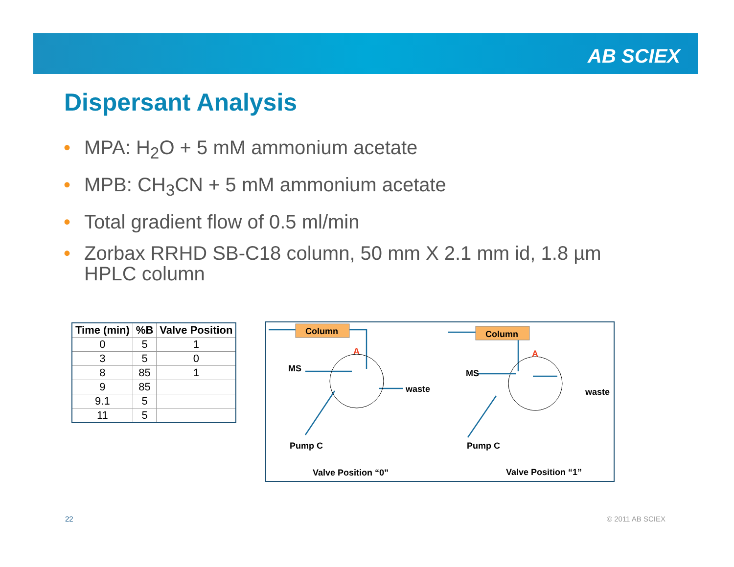AB SCIEX
Dispersant Analysis
• MPA: H<sub>2</sub>O + 5 mM ammonium acetate
• MPB: CH<sub>3</sub>CN + 5 mM ammonium acetate
• Total gradient flow of 0.5 ml/min
• Zorbax RRHD SB-C18 column, 50 mm X 2.1 mm id, 1.8 µm HPLC column
| Time (min) | %B | Valve Position |
| --- | --- | --- |
| 0 | 5 | 1 |
| 3 | 5 | 0 |
| 8 | 85 | 1 |
| 9 | 85 | |
| 9.1 | 5 | |
| 11 | 5 | |
Column
Column
A
A
MS
MS
waste
waste
Pump C
Pump C
Valve Position “0”
Valve Position “1”
22 © 2011 AB SCIEX